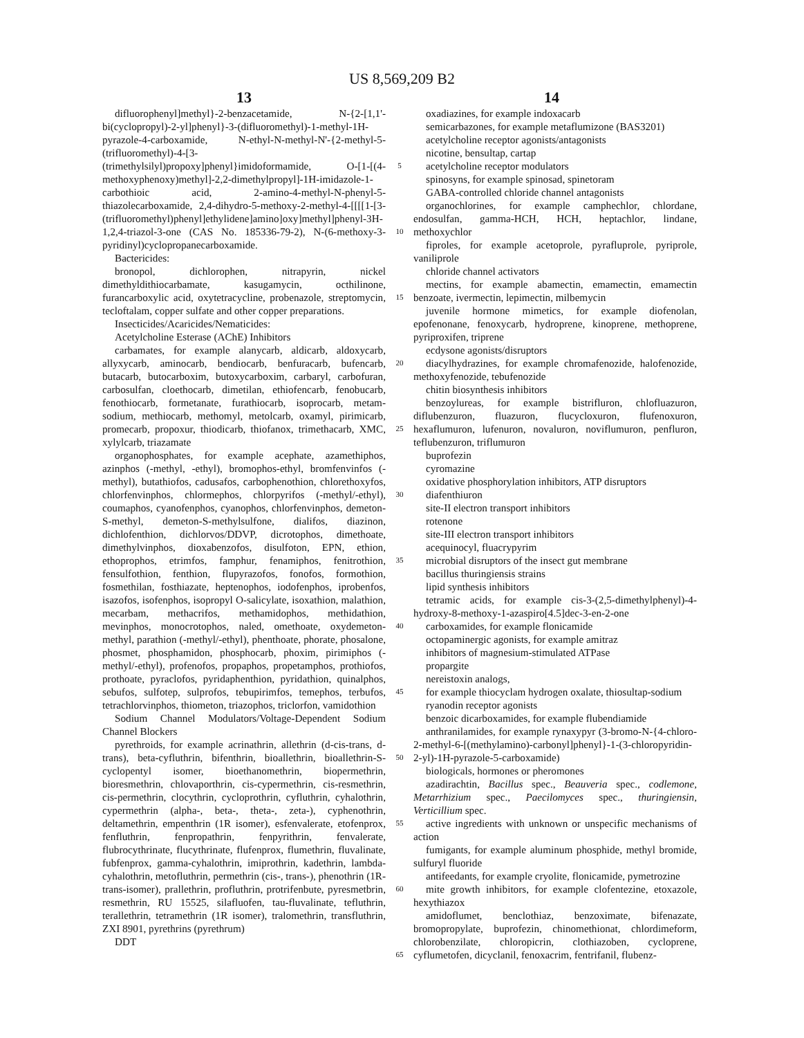US 8,569,209 B2
13 14
difluorophenyl]methyl}-2-benzacetamide, N-{2-[1,1'-bi(cyclopropyl)-2-yl]phenyl}-3-(difluoromethyl)-1-methyl-1H-pyrazole-4-carboxamide, N-ethyl-N-methyl-N'-{2-methyl-5-(trifluoromethyl)-4-[3-(trimethylsilyl)propoxy]phenyl}imidoformamide, O-[1-[(4-methoxyphenoxy)methyl]-2,2-dimethylpropyl]-1H-imidazole-1-carbothioic acid, 2-amino-4-methyl-N-phenyl-5-thiazolecarboxamide, 2,4-dihydro-5-methoxy-2-methyl-4-[[[[1-[3-(trifluoromethyl)phenyl]ethylidene]amino]oxy]methyl]phenyl-3H-1,2,4-triazol-3-one (CAS No. 185336-79-2), N-(6-methoxy-3-pyridinyl)cyclopropanecarboxamide.
Bactericides:
bronopol, dichlorophen, nitrapyrin, nickel dimethyldithiocarbamate, kasugamycin, octhilinone, furancarboxylic acid, oxytetracycline, probenazole, streptomycin, tecloftalam, copper sulfate and other copper preparations.
Insecticides/Acaricides/Nematicides:
Acetylcholine Esterase (AChE) Inhibitors
carbamates, for example alanycarb, aldicarb, aldoxycarb, allyxycarb, aminocarb, bendiocarb, benfuracarb, bufencarb, butacarb, butocarboxim, butoxycarboxim, carbaryl, carbofuran, carbosulfan, cloethocarb, dimetilan, ethiofencarb, fenobucarb, fenothiocarb, formetanate, furathiocarb, isoprocarb, metam-sodium, methiocarb, methomyl, metolcarb, oxamyl, pirimicarb, promecarb, propoxur, thiodicarb, thiofanox, trimethacarb, XMC, xylylcarb, triazamate
organophosphates, for example acephate, azamethiphos, azinphos (-methyl, -ethyl), bromophos-ethyl, bromfenvinfos (-methyl), butathiofos, cadusafos, carbophenothion, chlorethoxyfos, chlorfenvinphos, chlormephos, chlorpyrifos (-methyl/-ethyl), coumaphos, cyanofenphos, cyanophos, chlorfenvinphos, demeton-S-methyl, demeton-S-methylsulfone, dialifos, diazinon, dichlofenthion, dichlorvos/DDVP, dicrotophos, dimethoate, dimethylvinphos, dioxabenzofos, disulfoton, EPN, ethion, ethoprophos, etrimfos, famphur, fenamiphos, fenitrothion, fensulfothion, fenthion, flupyrazofos, fonofos, formothion, fosmethilan, fosthiazate, heptenophos, iodofenphos, iprobenfos, isazofos, isofenphos, isopropyl O-salicylate, isoxathion, malathion, mecarbam, methacrifos, methamidophos, methidathion, mevinphos, monocrotophos, naled, omethoate, oxydemeton-methyl, parathion (-methyl/-ethyl), phenthoate, phorate, phosalone, phosmet, phosphamidon, phosphocarb, phoxim, pirimiphos (-methyl/-ethyl), profenofos, propaphos, propetamphos, prothiofos, prothoate, pyraclofos, pyridaphenthion, pyridathion, quinalphos, sebufos, sulfotep, sulprofos, tebupirimfos, temephos, terbufos, tetrachlorvinphos, thiometon, triazophos, triclorfon, vamidothion
Sodium Channel Modulators/Voltage-Dependent Sodium Channel Blockers
pyrethroids, for example acrinathrin, allethrin (d-cis-trans, d-trans), beta-cyfluthrin, bifenthrin, bioallethrin, bioallethrin-S-cyclopentyl isomer, bioethanomethrin, biopermethrin, bioresmethrin, chlovaporthrin, cis-cypermethrin, cis-resmethrin, cis-permethrin, clocythrin, cycloprothrin, cyfluthrin, cyhalothrin, cypermethrin (alpha-, beta-, theta-, zeta-), cyphenothrin, deltamethrin, empenthrin (1R isomer), esfenvalerate, etofenprox, fenfluthrin, fenpropathrin, fenpyrithrin, fenvalerate, flubrocythrinate, flucythrinate, flufenprox, flumethrin, fluvalinate, fubfenprox, gamma-cyhalothrin, imiprothrin, kadethrin, lambda-cyhalothrin, metofluthrin, permethrin (cis-, trans-), phenothrin (1R-trans-isomer), prallethrin, profluthrin, protrifenbute, pyresmetbrin, resmethrin, RU 15525, silafluofen, tau-fluvalinate, tefluthrin, terallethrin, tetramethrin (1R isomer), tralomethrin, transfluthrin, ZXI 8901, pyrethrins (pyrethrum)
DDT
5
10
15
20
25
30
35
40
45
50
55
60
65
oxadiazines, for example indoxacarb
semicarbazones, for example metaflumizone (BAS3201)
acetylcholine receptor agonists/antagonists
nicotine, bensultap, cartap
acetylcholine receptor modulators
spinosyns, for example spinosad, spinetoram
GABA-controlled chloride channel antagonists
organochlorines, for example camphechlor, chlordane, endosulfan, gamma-HCH, HCH, heptachlor, lindane, methoxychlor
fiproles, for example acetoprole, pyrafluprole, pyriprole, vaniliprole
chloride channel activators
mectins, for example abamectin, emamectin, emamectin benzoate, ivermectin, lepimectin, milbemycin
juvenile hormone mimetics, for example diofenolan, epofenonane, fenoxycarb, hydroprene, kinoprene, methoprene, pyriproxifen, triprene
ecdysone agonists/disruptors
diacylhydrazines, for example chromafenozide, halofenozide, methoxyfenozide, tebufenozide
chitin biosynthesis inhibitors
benzoylureas, for example bistrifluron, chlofluazuron, diflubenzuron, fluazuron, flucycloxuron, flufenoxuron, hexaflumuron, lufenuron, novaluron, noviflumuron, penfluron, teflubenzuron, triflumuron
buprofezin
cyromazine
oxidative phosphorylation inhibitors, ATP disruptors
diafenthiuron
site-II electron transport inhibitors
rotenone
site-III electron transport inhibitors
acequinocyl, fluacrypyrim
microbial disruptors of the insect gut membrane
bacillus thuringiensis strains
lipid synthesis inhibitors
tetramic acids, for example cis-3-(2,5-dimethylphenyl)-4-hydroxy-8-methoxy-1-azaspiro[4.5]dec-3-en-2-one
carboxamides, for example flonicamide
octopaminergic agonists, for example amitraz
inhibitors of magnesium-stimulated ATPase
propargite
nereistoxin analogs,
for example thiocyclam hydrogen oxalate, thiosultap-sodium
ryanodin receptor agonists
benzoic dicarboxamides, for example flubendiamide
anthranilamides, for example rynaxypyr (3-bromo-N-{4-chloro-2-methyl-6-[(methylamino)-carbonyl]phenyl}-1-(3-chloropyridin-2-yl)-1H-pyrazole-5-carboxamide)
biologicals, hormones or pheromones
azadirachtin, Bacillus spec., Beauveria spec., codlemone, Metarrhizium spec., Paecilomyces spec., thuringiensin, Verticillium spec.
active ingredients with unknown or unspecific mechanisms of action
fumigants, for example aluminum phosphide, methyl bromide, sulfuryl fluoride
antifeedants, for example cryolite, flonicamide, pymetrozine
mite growth inhibitors, for example clofentezine, etoxazole, hexythiazox
amidoflumet, benclothiaz, benzoximate, bifenazate, bromopropylate, buprofezin, chinomethionat, chlordimeform, chlorobenzilate, chloropicrin, clothiazoben, cycloprene, cyflumetofen, dicyclanil, fenoxacrim, fentrifanil, flubenz-